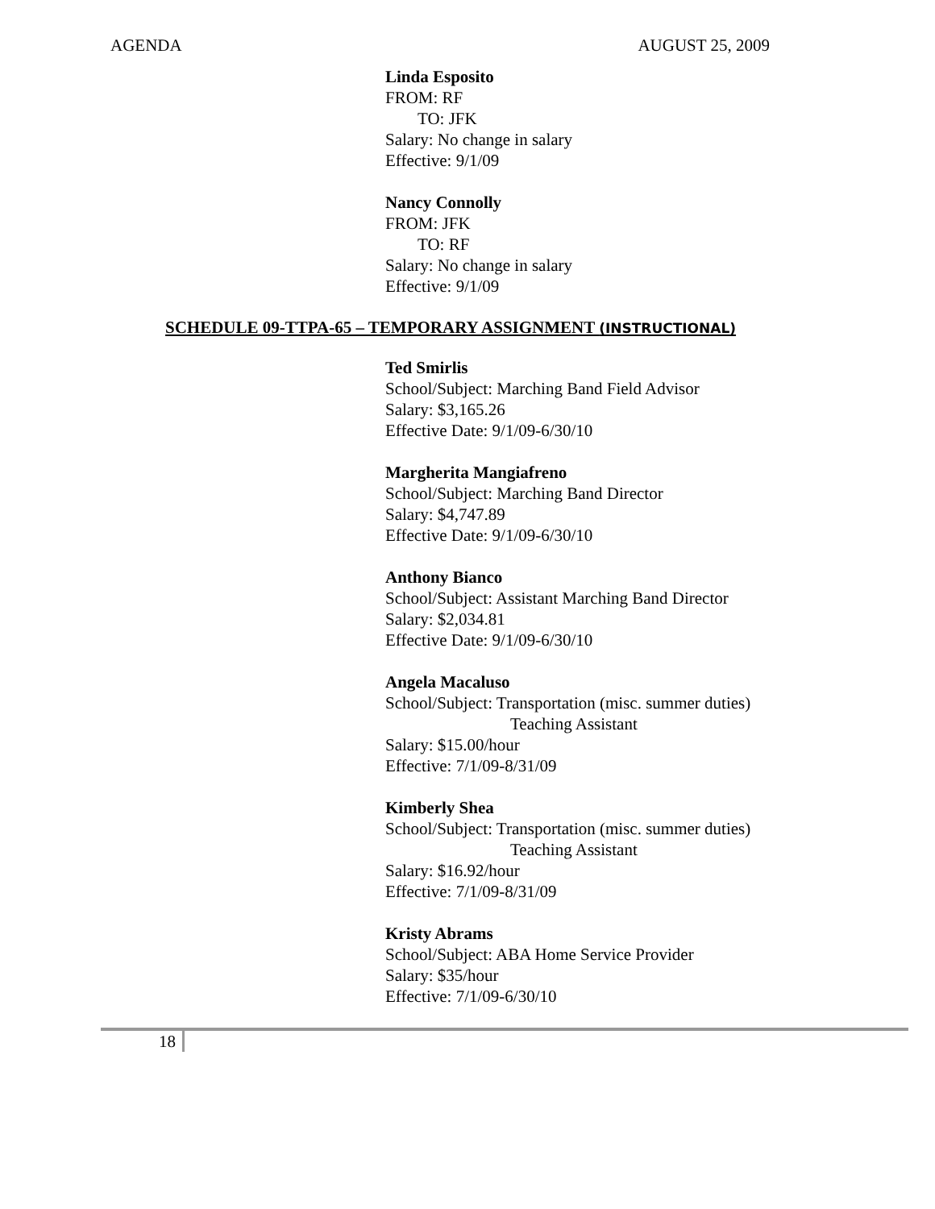AGENDA AUGUST 25, 2009
Linda Esposito
FROM: RF
TO: JFK
Salary: No change in salary
Effective: 9/1/09
Nancy Connolly
FROM: JFK
TO: RF
Salary: No change in salary
Effective: 9/1/09
SCHEDULE 09-TTPA-65 – TEMPORARY ASSIGNMENT (INSTRUCTIONAL)
Ted Smirlis
School/Subject: Marching Band Field Advisor
Salary: $3,165.26
Effective Date: 9/1/09-6/30/10
Margherita Mangiafreno
School/Subject: Marching Band Director
Salary: $4,747.89
Effective Date: 9/1/09-6/30/10
Anthony Bianco
School/Subject: Assistant Marching Band Director
Salary: $2,034.81
Effective Date: 9/1/09-6/30/10
Angela Macaluso
School/Subject: Transportation (misc. summer duties)
Teaching Assistant
Salary: $15.00/hour
Effective: 7/1/09-8/31/09
Kimberly Shea
School/Subject: Transportation (misc. summer duties)
Teaching Assistant
Salary: $16.92/hour
Effective: 7/1/09-8/31/09
Kristy Abrams
School/Subject: ABA Home Service Provider
Salary: $35/hour
Effective: 7/1/09-6/30/10
18